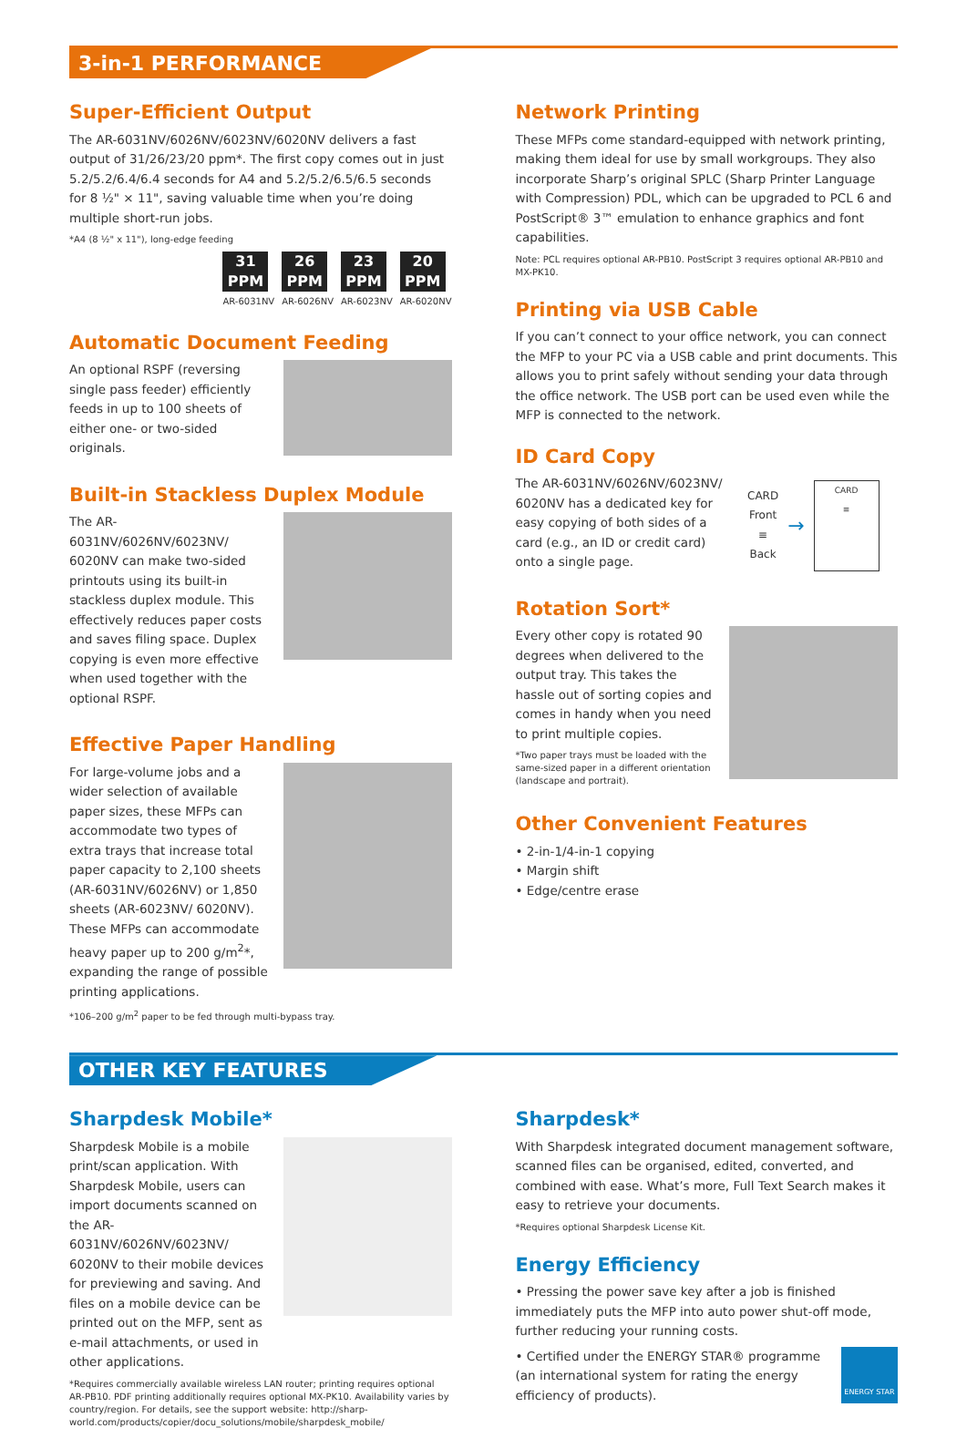3-in-1 PERFORMANCE
Super-Efficient Output
The AR-6031NV/6026NV/6023NV/6020NV delivers a fast output of 31/26/23/20 ppm*. The first copy comes out in just 5.2/5.2/6.4/6.4 seconds for A4 and 5.2/5.2/6.5/6.5 seconds for 8 ½" × 11", saving valuable time when you’re doing multiple short-run jobs.
*A4 (8 ½" x 11"), long-edge feeding
31 PPM
AR-6031NV
26 PPM
AR-6026NV
23 PPM
AR-6023NV
20 PPM
AR-6020NV
Automatic Document Feeding
An optional RSPF (reversing single pass feeder) efficiently feeds in up to 100 sheets of either one- or two-sided originals.
Built-in Stackless Duplex Module
The AR-6031NV/6026NV/6023NV/ 6020NV can make two-sided printouts using its built-in stackless duplex module. This effectively reduces paper costs and saves filing space. Duplex copying is even more effective when used together with the optional RSPF.
Effective Paper Handling
For large-volume jobs and a wider selection of available paper sizes, these MFPs can accommodate two types of extra trays that increase total paper capacity to 2,100 sheets (AR-6031NV/6026NV) or 1,850 sheets (AR-6023NV/ 6020NV). These MFPs can accommodate heavy paper up to 200 g/m<sup>2</sup>*, expanding the range of possible printing applications.
*106–200 g/m<sup>2</sup> paper to be fed through multi-bypass tray.
Network Printing
These MFPs come standard-equipped with network printing, making them ideal for use by small workgroups. They also incorporate Sharp’s original SPLC (Sharp Printer Language with Compression) PDL, which can be upgraded to PCL 6 and PostScript® 3™ emulation to enhance graphics and font capabilities.
Note: PCL requires optional AR-PB10. PostScript 3 requires optional AR-PB10 and MX-PK10.
Printing via USB Cable
If you can’t connect to your office network, you can connect the MFP to your PC via a USB cable and print documents. This allows you to print safely without sending your data through the office network. The USB port can be used even while the MFP is connected to the network.
ID Card Copy
The AR-6031NV/6026NV/6023NV/ 6020NV has a dedicated key for easy copying of both sides of a card (e.g., an ID or credit card) onto a single page.
CARD
Front
≡
Back
→
CARD
≡
Rotation Sort*
Every other copy is rotated 90 degrees when delivered to the output tray. This takes the hassle out of sorting copies and comes in handy when you need to print multiple copies.
*Two paper trays must be loaded with the same-sized paper in a different orientation (landscape and portrait).
Other Convenient Features
• 2-in-1/4-in-1 copying
• Margin shift
• Edge/centre erase
OTHER KEY FEATURES
Sharpdesk Mobile*
Sharpdesk Mobile is a mobile print/scan application. With Sharpdesk Mobile, users can import documents scanned on the AR-6031NV/6026NV/6023NV/ 6020NV to their mobile devices for previewing and saving. And files on a mobile device can be printed out on the MFP, sent as e-mail attachments, or used in other applications.
*Requires commercially available wireless LAN router; printing requires optional AR-PB10. PDF printing additionally requires optional MX-PK10. Availability varies by country/region. For details, see the support website: http://sharp-world.com/products/copier/docu_solutions/mobile/sharpdesk_mobile/
Sharpdesk*
With Sharpdesk integrated document management software, scanned files can be organised, edited, converted, and combined with ease. What’s more, Full Text Search makes it easy to retrieve your documents.
*Requires optional Sharpdesk License Kit.
Energy Efficiency
• Pressing the power save key after a job is finished immediately puts the MFP into auto power shut-off mode, further reducing your running costs.
• Certified under the ENERGY STAR® programme (an international system for rating the energy efficiency of products).
ENERGY STAR